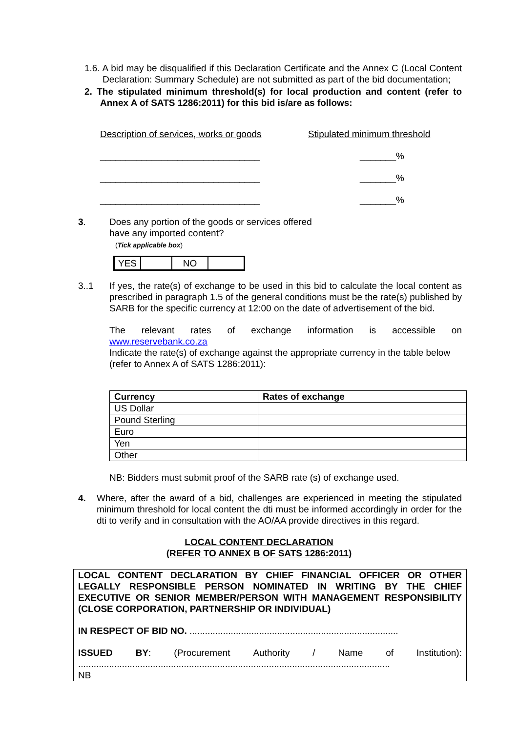1.6. A bid may be disqualified if this Declaration Certificate and the Annex C (Local Content Declaration: Summary Schedule) are not submitted as part of the bid documentation;
2. The stipulated minimum threshold(s) for local production and content (refer to Annex A of SATS 1286:2011) for this bid is/are as follows:
Description of services, works or goods Stipulated minimum threshold
_______________________________ _______%
_______________________________ _______%
_______________________________ _______%
3. Does any portion of the goods or services offered
have any imported content?
(Tick applicable box)
| YES | | NO | |
3..1 If yes, the rate(s) of exchange to be used in this bid to calculate the local content as prescribed in paragraph 1.5 of the general conditions must be the rate(s) published by SARB for the specific currency at 12:00 on the date of advertisement of the bid.
The relevant rates of exchange information is accessible on
www.reservebank.co.za
Indicate the rate(s) of exchange against the appropriate currency in the table below (refer to Annex A of SATS 1286:2011):
| Currency | Rates of exchange |
| --- | --- |
| US Dollar | |
| Pound Sterling | |
| Euro | |
| Yen | |
| Other | |
NB: Bidders must submit proof of the SARB rate (s) of exchange used.
4. Where, after the award of a bid, challenges are experienced in meeting the stipulated minimum threshold for local content the dti must be informed accordingly in order for the dti to verify and in consultation with the AO/AA provide directives in this regard.
LOCAL CONTENT DECLARATION
(REFER TO ANNEX B OF SATS 1286:2011)
LOCAL CONTENT DECLARATION BY CHIEF FINANCIAL OFFICER OR OTHER LEGALLY RESPONSIBLE PERSON NOMINATED IN WRITING BY THE CHIEF EXECUTIVE OR SENIOR MEMBER/PERSON WITH MANAGEMENT RESPONSIBILITY (CLOSE CORPORATION, PARTNERSHIP OR INDIVIDUAL)
IN RESPECT OF BID NO. .................................................................................
ISSUED BY: (Procurement Authority / Name of Institution):
.........................................................................................................................
NB